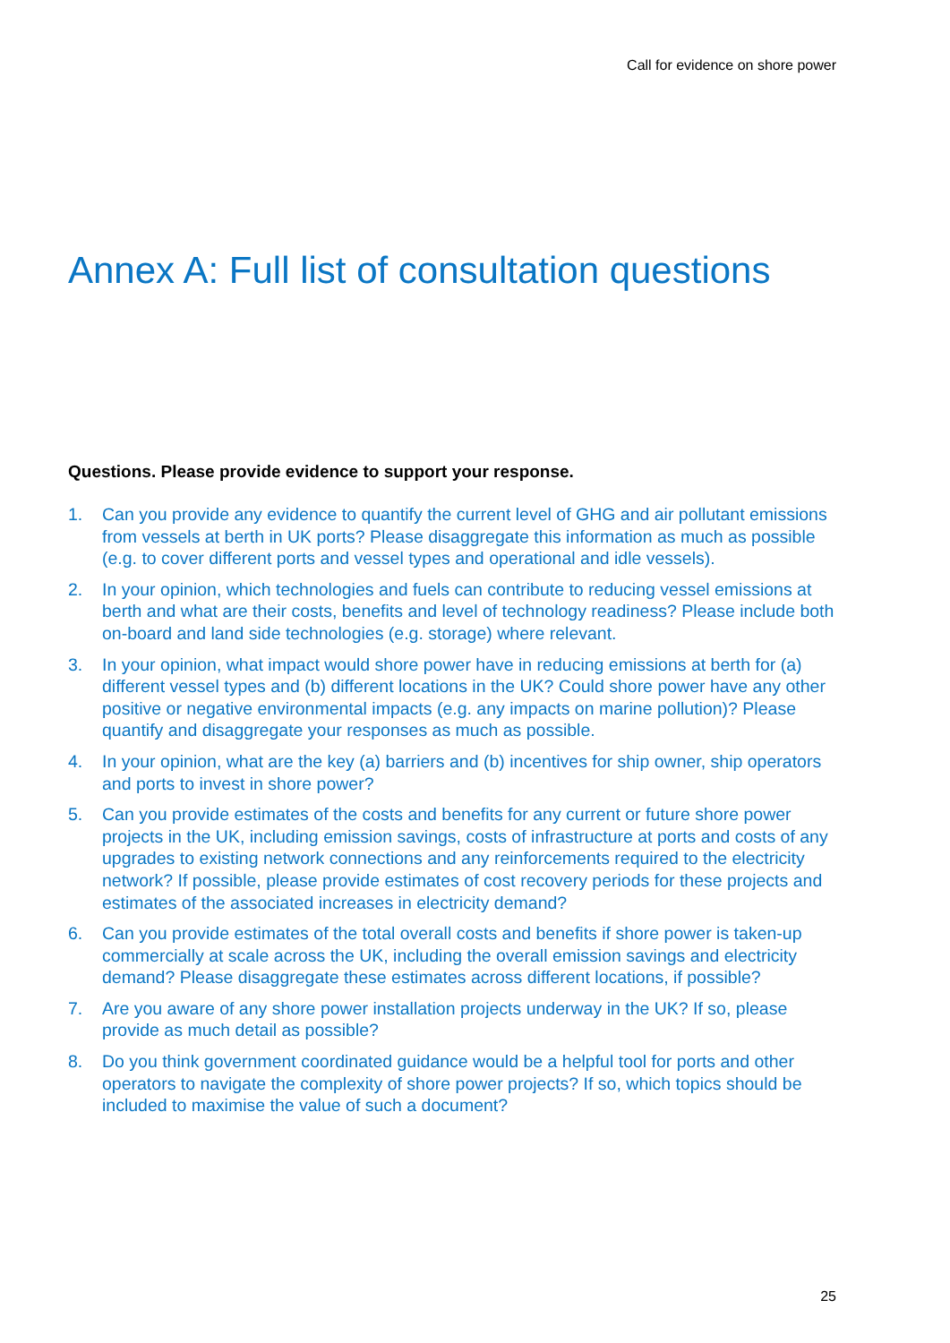Call for evidence on shore power
Annex A: Full list of consultation questions
Questions. Please provide evidence to support your response.
1. Can you provide any evidence to quantify the current level of GHG and air pollutant emissions from vessels at berth in UK ports? Please disaggregate this information as much as possible (e.g. to cover different ports and vessel types and operational and idle vessels).
2. In your opinion, which technologies and fuels can contribute to reducing vessel emissions at berth and what are their costs, benefits and level of technology readiness? Please include both on-board and land side technologies (e.g. storage) where relevant.
3. In your opinion, what impact would shore power have in reducing emissions at berth for (a) different vessel types and (b) different locations in the UK? Could shore power have any other positive or negative environmental impacts (e.g. any impacts on marine pollution)? Please quantify and disaggregate your responses as much as possible.
4. In your opinion, what are the key (a) barriers and (b) incentives for ship owner, ship operators and ports to invest in shore power?
5. Can you provide estimates of the costs and benefits for any current or future shore power projects in the UK, including emission savings, costs of infrastructure at ports and costs of any upgrades to existing network connections and any reinforcements required to the electricity network? If possible, please provide estimates of cost recovery periods for these projects and estimates of the associated increases in electricity demand?
6. Can you provide estimates of the total overall costs and benefits if shore power is taken-up commercially at scale across the UK, including the overall emission savings and electricity demand? Please disaggregate these estimates across different locations, if possible?
7. Are you aware of any shore power installation projects underway in the UK? If so, please provide as much detail as possible?
8. Do you think government coordinated guidance would be a helpful tool for ports and other operators to navigate the complexity of shore power projects? If so, which topics should be included to maximise the value of such a document?
25